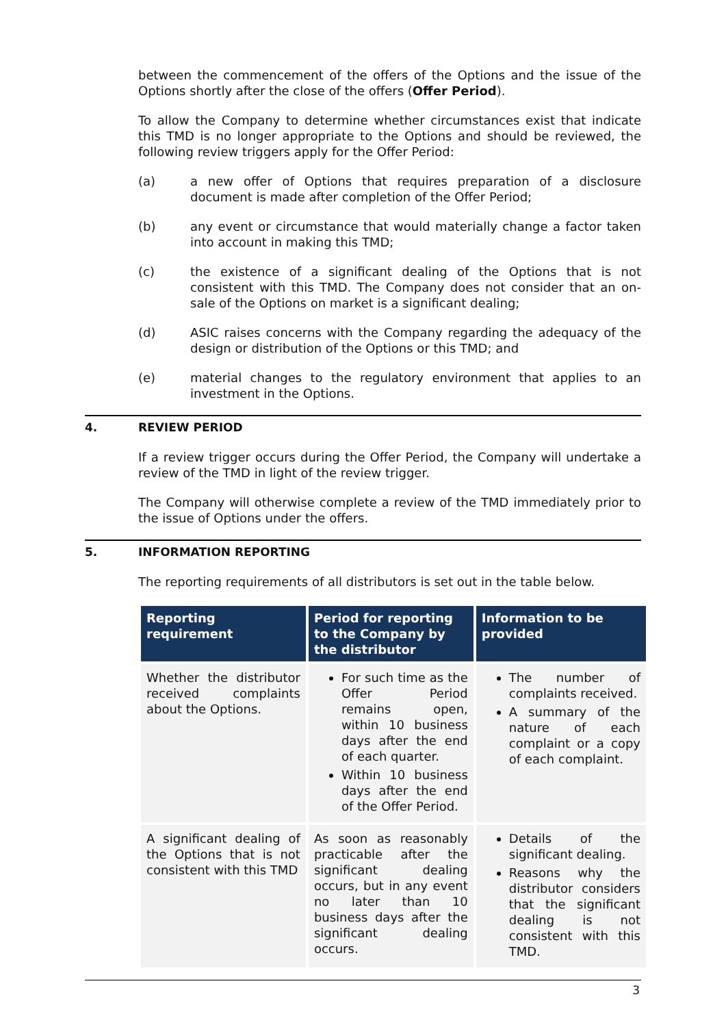between the commencement of the offers of the Options and the issue of the Options shortly after the close of the offers (Offer Period).
To allow the Company to determine whether circumstances exist that indicate this TMD is no longer appropriate to the Options and should be reviewed, the following review triggers apply for the Offer Period:
(a) a new offer of Options that requires preparation of a disclosure document is made after completion of the Offer Period;
(b) any event or circumstance that would materially change a factor taken into account in making this TMD;
(c) the existence of a significant dealing of the Options that is not consistent with this TMD. The Company does not consider that an on-sale of the Options on market is a significant dealing;
(d) ASIC raises concerns with the Company regarding the adequacy of the design or distribution of the Options or this TMD; and
(e) material changes to the regulatory environment that applies to an investment in the Options.
4. REVIEW PERIOD
If a review trigger occurs during the Offer Period, the Company will undertake a review of the TMD in light of the review trigger.
The Company will otherwise complete a review of the TMD immediately prior to the issue of Options under the offers.
5. INFORMATION REPORTING
The reporting requirements of all distributors is set out in the table below.
| Reporting requirement | Period for reporting to the Company by the distributor | Information to be provided |
| --- | --- | --- |
| Whether the distributor received complaints about the Options. | For such time as the Offer Period remains open, within 10 business days after the end of each quarter. Within 10 business days after the end of the Offer Period. | The number of complaints received. A summary of the nature of each complaint or a copy of each complaint. |
| A significant dealing of the Options that is not consistent with this TMD | As soon as reasonably practicable after the significant dealing occurs, but in any event no later than 10 business days after the significant dealing occurs. | Details of the significant dealing. Reasons why the distributor considers that the significant dealing is not consistent with this TMD. |
3